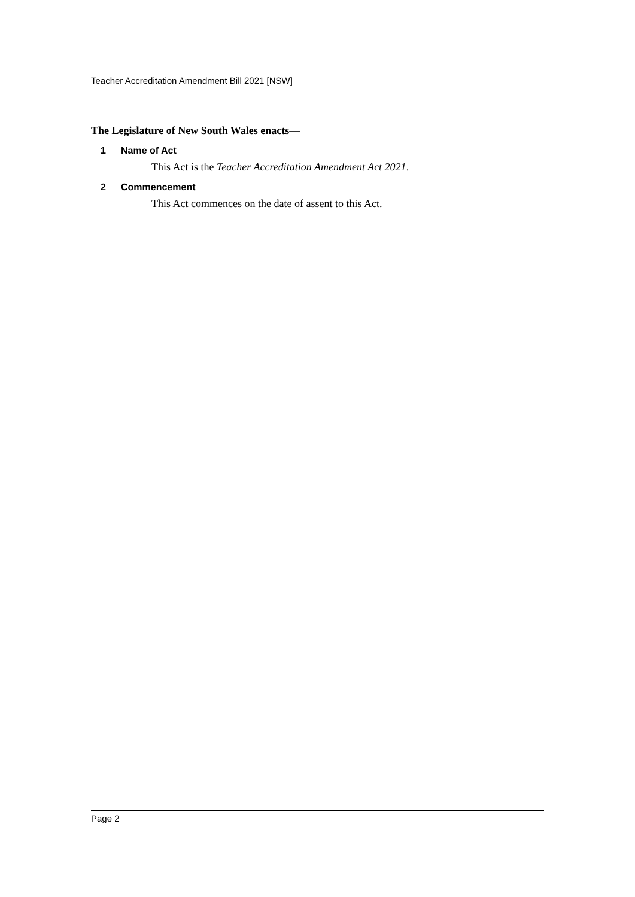Teacher Accreditation Amendment Bill 2021 [NSW]
The Legislature of New South Wales enacts—
1 Name of Act
This Act is the Teacher Accreditation Amendment Act 2021.
2 Commencement
This Act commences on the date of assent to this Act.
Page 2